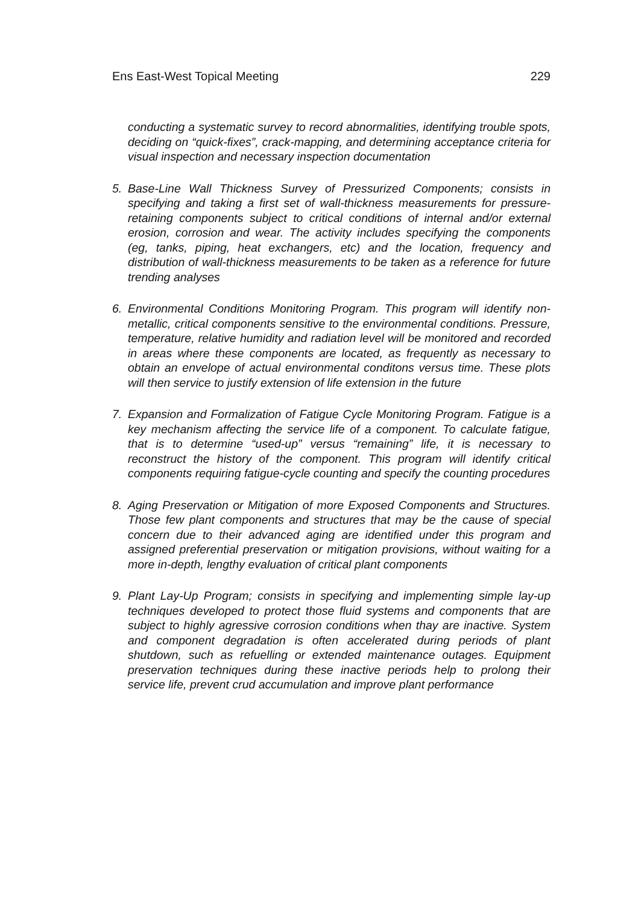Ens East-West Topical Meeting 229
conducting a systematic survey to record abnormalities, identifying trouble spots, deciding on “quick-fixes”, crack-mapping, and determining acceptance criteria for visual inspection and necessary inspection documentation
5. Base-Line Wall Thickness Survey of Pressurized Components; consists in specifying and taking a first set of wall-thickness measurements for pressure-retaining components subject to critical conditions of internal and/or external erosion, corrosion and wear. The activity includes specifying the components (eg, tanks, piping, heat exchangers, etc) and the location, frequency and distribution of wall-thickness measurements to be taken as a reference for future trending analyses
6. Environmental Conditions Monitoring Program. This program will identify non-metallic, critical components sensitive to the environmental conditions. Pressure, temperature, relative humidity and radiation level will be monitored and recorded in areas where these components are located, as frequently as necessary to obtain an envelope of actual environmental conditons versus time. These plots will then service to justify extension of life extension in the future
7. Expansion and Formalization of Fatigue Cycle Monitoring Program. Fatigue is a key mechanism affecting the service life of a component. To calculate fatigue, that is to determine “used-up” versus “remaining” life, it is necessary to reconstruct the history of the component. This program will identify critical components requiring fatigue-cycle counting and specify the counting procedures
8. Aging Preservation or Mitigation of more Exposed Components and Structures. Those few plant components and structures that may be the cause of special concern due to their advanced aging are identified under this program and assigned preferential preservation or mitigation provisions, without waiting for a more in-depth, lengthy evaluation of critical plant components
9. Plant Lay-Up Program; consists in specifying and implementing simple lay-up techniques developed to protect those fluid systems and components that are subject to highly agressive corrosion conditions when thay are inactive. System and component degradation is often accelerated during periods of plant shutdown, such as refuelling or extended maintenance outages. Equipment preservation techniques during these inactive periods help to prolong their service life, prevent crud accumulation and improve plant performance